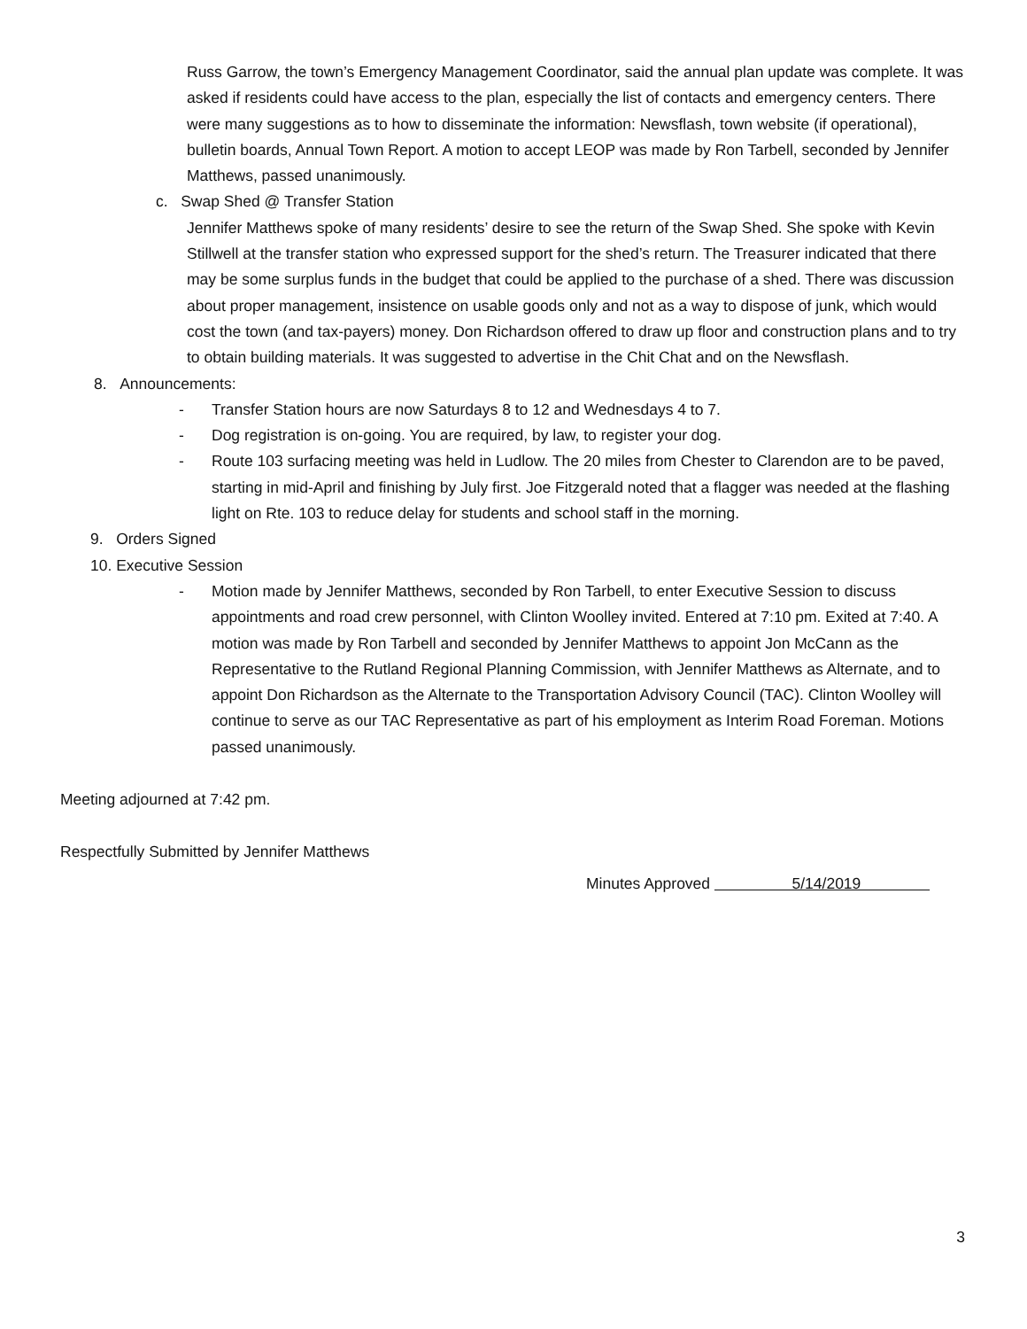Russ Garrow, the town’s Emergency Management Coordinator, said the annual plan update was complete. It was asked if residents could have access to the plan, especially the list of contacts and emergency centers. There were many suggestions as to how to disseminate the information: Newsflash, town website (if operational), bulletin boards, Annual Town Report. A motion to accept LEOP was made by Ron Tarbell, seconded by Jennifer Matthews, passed unanimously.
c. Swap Shed @ Transfer Station
Jennifer Matthews spoke of many residents’ desire to see the return of the Swap Shed. She spoke with Kevin Stillwell at the transfer station who expressed support for the shed’s return. The Treasurer indicated that there may be some surplus funds in the budget that could be applied to the purchase of a shed. There was discussion about proper management, insistence on usable goods only and not as a way to dispose of junk, which would cost the town (and tax-payers) money. Don Richardson offered to draw up floor and construction plans and to try to obtain building materials. It was suggested to advertise in the Chit Chat and on the Newsflash.
8. Announcements:
- Transfer Station hours are now Saturdays 8 to 12 and Wednesdays 4 to 7.
- Dog registration is on-going. You are required, by law, to register your dog.
- Route 103 surfacing meeting was held in Ludlow. The 20 miles from Chester to Clarendon are to be paved, starting in mid-April and finishing by July first. Joe Fitzgerald noted that a flagger was needed at the flashing light on Rte. 103 to reduce delay for students and school staff in the morning.
9. Orders Signed
10. Executive Session
- Motion made by Jennifer Matthews, seconded by Ron Tarbell, to enter Executive Session to discuss appointments and road crew personnel, with Clinton Woolley invited. Entered at 7:10 pm. Exited at 7:40. A motion was made by Ron Tarbell and seconded by Jennifer Matthews to appoint Jon McCann as the Representative to the Rutland Regional Planning Commission, with Jennifer Matthews as Alternate, and to appoint Don Richardson as the Alternate to the Transportation Advisory Council (TAC). Clinton Woolley will continue to serve as our TAC Representative as part of his employment as Interim Road Foreman. Motions passed unanimously.
Meeting adjourned at 7:42 pm.
Respectfully Submitted by Jennifer Matthews
Minutes Approved 5/14/2019
3